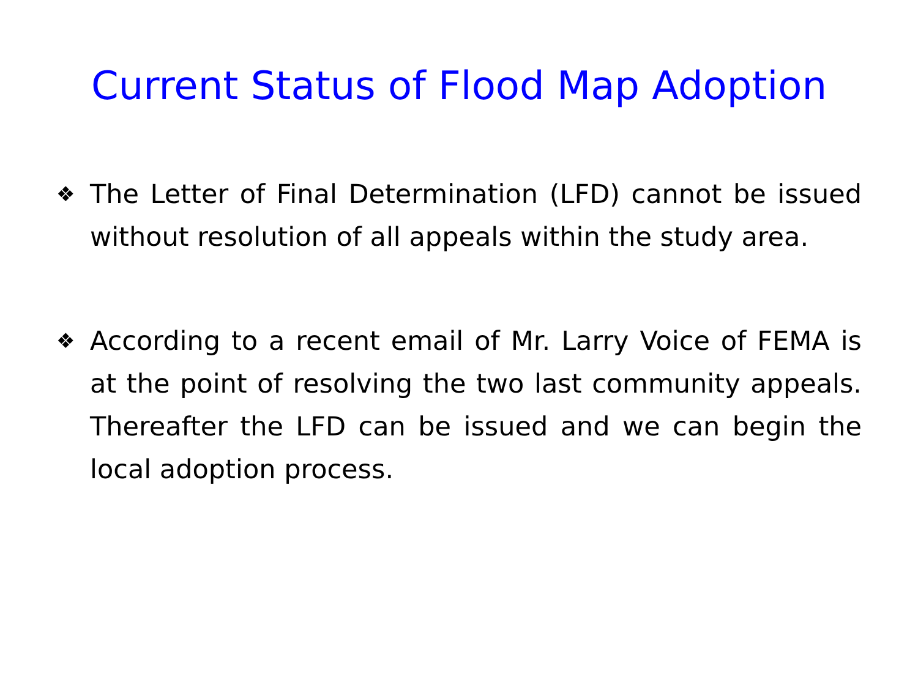Current Status of Flood Map Adoption
❖ The Letter of Final Determination (LFD) cannot be issued without resolution of all appeals within the study area.
❖ According to a recent email of Mr. Larry Voice of FEMA is at the point of resolving the two last community appeals. Thereafter the LFD can be issued and we can begin the local adoption process.